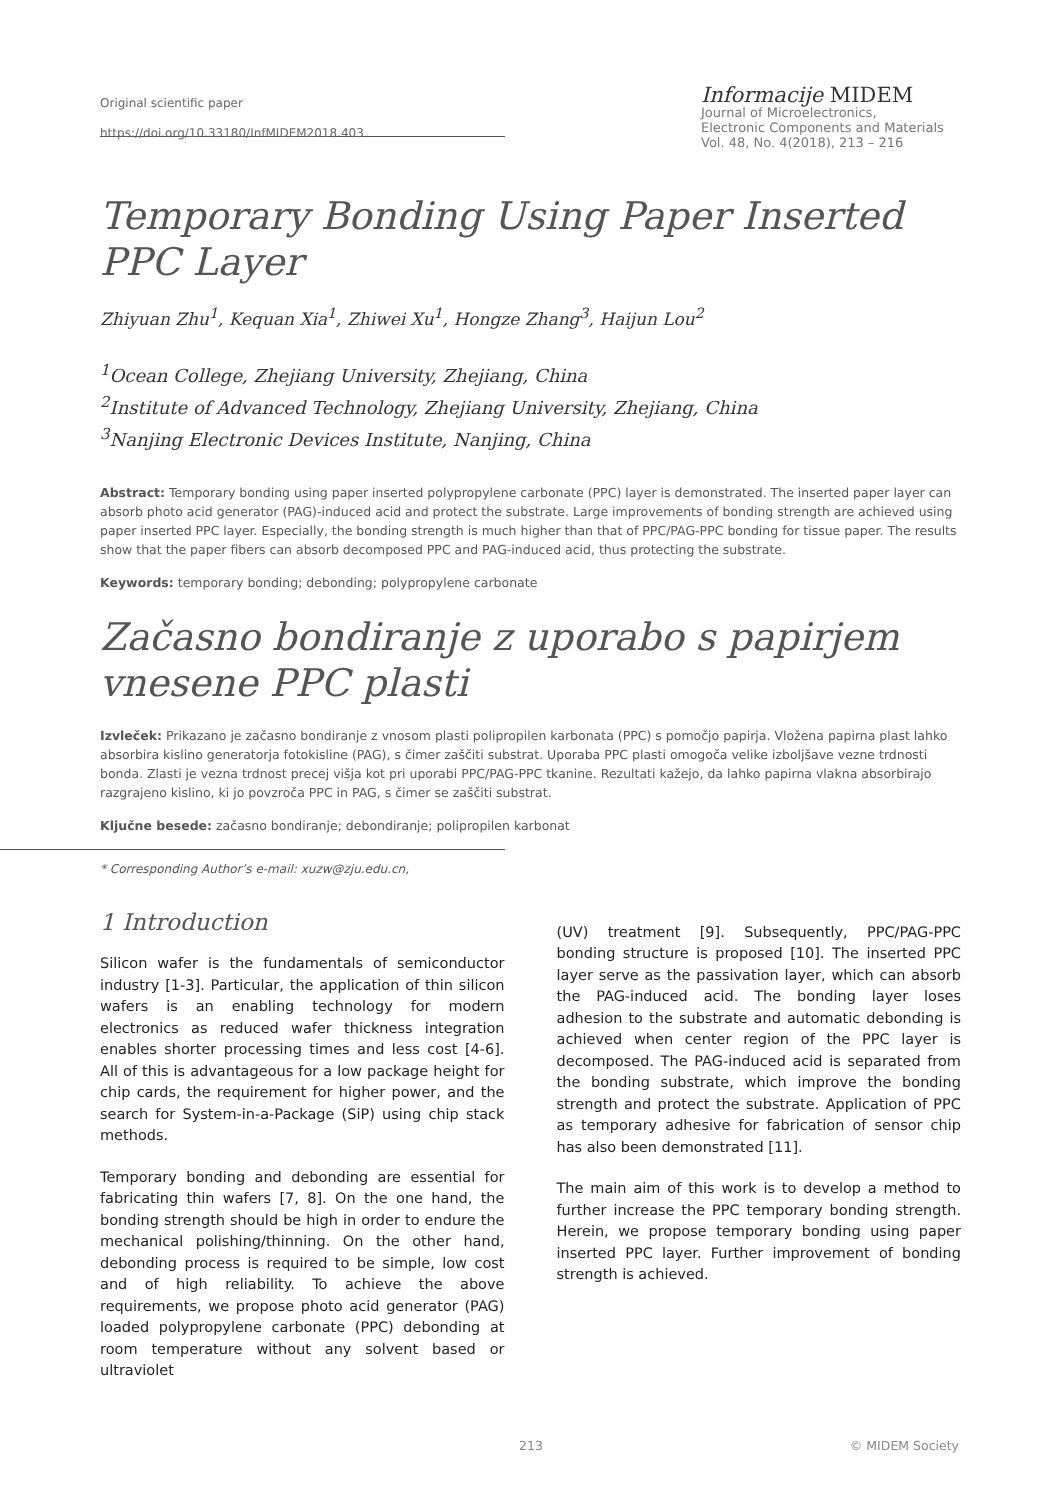Original scientific paper
https://doi.org/10.33180/InfMIDEM2018.403
Informacije MIDEM
Journal of Microelectronics,
Electronic Components and Materials
Vol. 48, No. 4(2018), 213 – 216
Temporary Bonding Using Paper Inserted PPC Layer
Zhiyuan Zhu<sup>1</sup>, Kequan Xia<sup>1</sup>, Zhiwei Xu<sup>1</sup>, Hongze Zhang<sup>3</sup>, Haijun Lou<sup>2</sup>
<sup>1</sup> Ocean College, Zhejiang University, Zhejiang, China
<sup>2</sup> Institute of Advanced Technology, Zhejiang University, Zhejiang, China
<sup>3</sup> Nanjing Electronic Devices Institute, Nanjing, China
Abstract: Temporary bonding using paper inserted polypropylene carbonate (PPC) layer is demonstrated. The inserted paper layer can absorb photo acid generator (PAG)-induced acid and protect the substrate. Large improvements of bonding strength are achieved using paper inserted PPC layer. Especially, the bonding strength is much higher than that of PPC/PAG-PPC bonding for tissue paper. The results show that the paper fibers can absorb decomposed PPC and PAG-induced acid, thus protecting the substrate.
Keywords: temporary bonding; debonding; polypropylene carbonate
Začasno bondiranje z uporabo s papirjem vnesene PPC plasti
Izvleček: Prikazano je začasno bondiranje z vnosom plasti polipropilen karbonata (PPC) s pomočjo papirja. Vložena papirna plast lahko absorbira kislino generatorja fotokisline (PAG), s čimer zaščiti substrat. Uporaba PPC plasti omogoča velike izboljšave vezne trdnosti bonda. Zlasti je vezna trdnost precej višja kot pri uporabi PPC/PAG-PPC tkanine. Rezultati kažejo, da lahko papirna vlakna absorbirajo razgrajeno kislino, ki jo povzroča PPC in PAG, s čimer se zaščiti substrat.
Ključne besede: začasno bondiranje; debondiranje; polipropilen karbonat
* Corresponding Author’s e-mail: xuzw@zju.edu.cn,
1 Introduction
Silicon wafer is the fundamentals of semiconductor industry [1-3]. Particular, the application of thin silicon wafers is an enabling technology for modern electronics as reduced wafer thickness integration enables shorter processing times and less cost [4-6]. All of this is advantageous for a low package height for chip cards, the requirement for higher power, and the search for System-in-a-Package (SiP) using chip stack methods.
Temporary bonding and debonding are essential for fabricating thin wafers [7, 8]. On the one hand, the bonding strength should be high in order to endure the mechanical polishing/thinning. On the other hand, debonding process is required to be simple, low cost and of high reliability. To achieve the above requirements, we propose photo acid generator (PAG) loaded polypropylene carbonate (PPC) debonding at room temperature without any solvent based or ultraviolet
(UV) treatment [9]. Subsequently, PPC/PAG-PPC bonding structure is proposed [10]. The inserted PPC layer serve as the passivation layer, which can absorb the PAG-induced acid. The bonding layer loses adhesion to the substrate and automatic debonding is achieved when center region of the PPC layer is decomposed. The PAG-induced acid is separated from the bonding substrate, which improve the bonding strength and protect the substrate. Application of PPC as temporary adhesive for fabrication of sensor chip has also been demonstrated [11].
The main aim of this work is to develop a method to further increase the PPC temporary bonding strength. Herein, we propose temporary bonding using paper inserted PPC layer. Further improvement of bonding strength is achieved.
213 © MIDEM Society